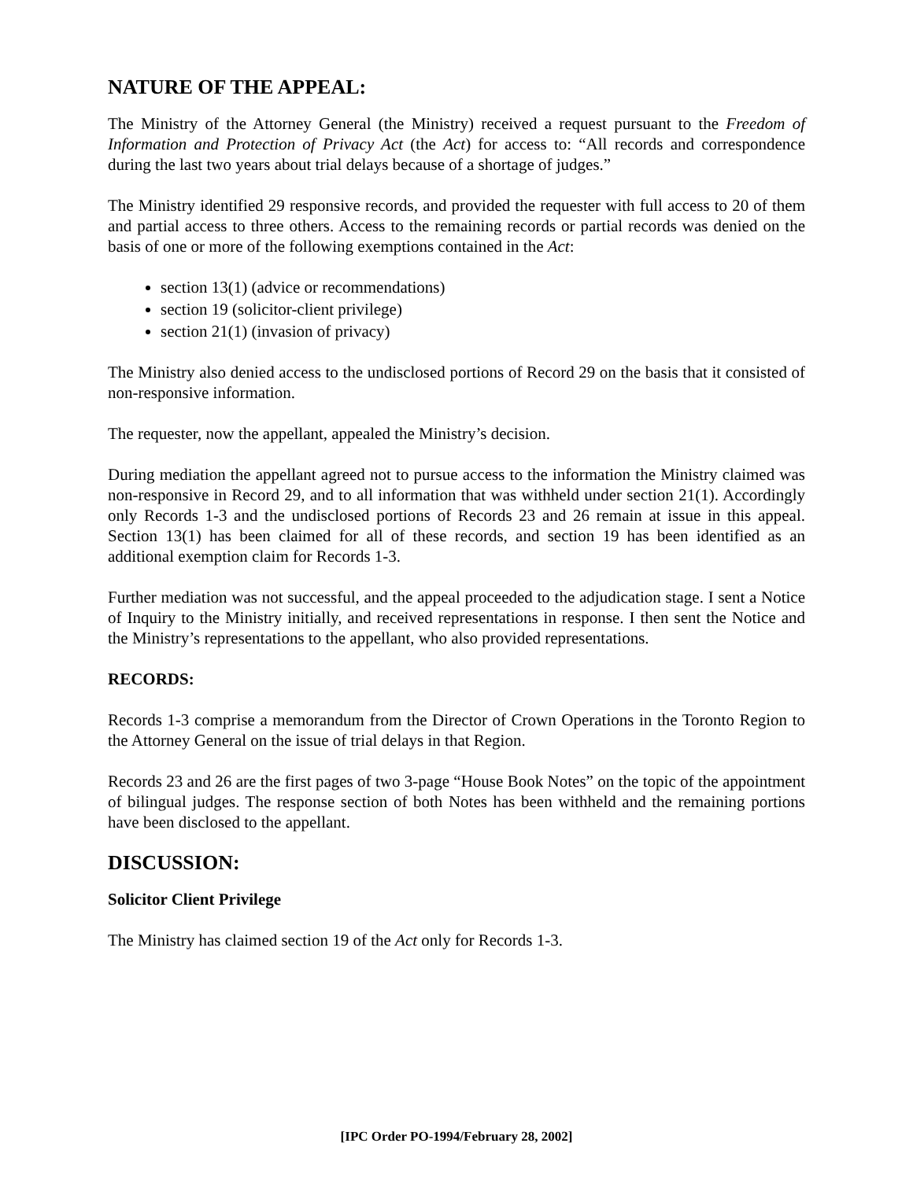NATURE OF THE APPEAL:
The Ministry of the Attorney General (the Ministry) received a request pursuant to the Freedom of Information and Protection of Privacy Act (the Act) for access to: “All records and correspondence during the last two years about trial delays because of a shortage of judges.”
The Ministry identified 29 responsive records, and provided the requester with full access to 20 of them and partial access to three others. Access to the remaining records or partial records was denied on the basis of one or more of the following exemptions contained in the Act:
section 13(1) (advice or recommendations)
section 19 (solicitor-client privilege)
section 21(1) (invasion of privacy)
The Ministry also denied access to the undisclosed portions of Record 29 on the basis that it consisted of non-responsive information.
The requester, now the appellant, appealed the Ministry’s decision.
During mediation the appellant agreed not to pursue access to the information the Ministry claimed was non-responsive in Record 29, and to all information that was withheld under section 21(1). Accordingly only Records 1-3 and the undisclosed portions of Records 23 and 26 remain at issue in this appeal. Section 13(1) has been claimed for all of these records, and section 19 has been identified as an additional exemption claim for Records 1-3.
Further mediation was not successful, and the appeal proceeded to the adjudication stage. I sent a Notice of Inquiry to the Ministry initially, and received representations in response. I then sent the Notice and the Ministry’s representations to the appellant, who also provided representations.
RECORDS:
Records 1-3 comprise a memorandum from the Director of Crown Operations in the Toronto Region to the Attorney General on the issue of trial delays in that Region.
Records 23 and 26 are the first pages of two 3-page “House Book Notes” on the topic of the appointment of bilingual judges. The response section of both Notes has been withheld and the remaining portions have been disclosed to the appellant.
DISCUSSION:
Solicitor Client Privilege
The Ministry has claimed section 19 of the Act only for Records 1-3.
[IPC Order PO-1994/February 28, 2002]